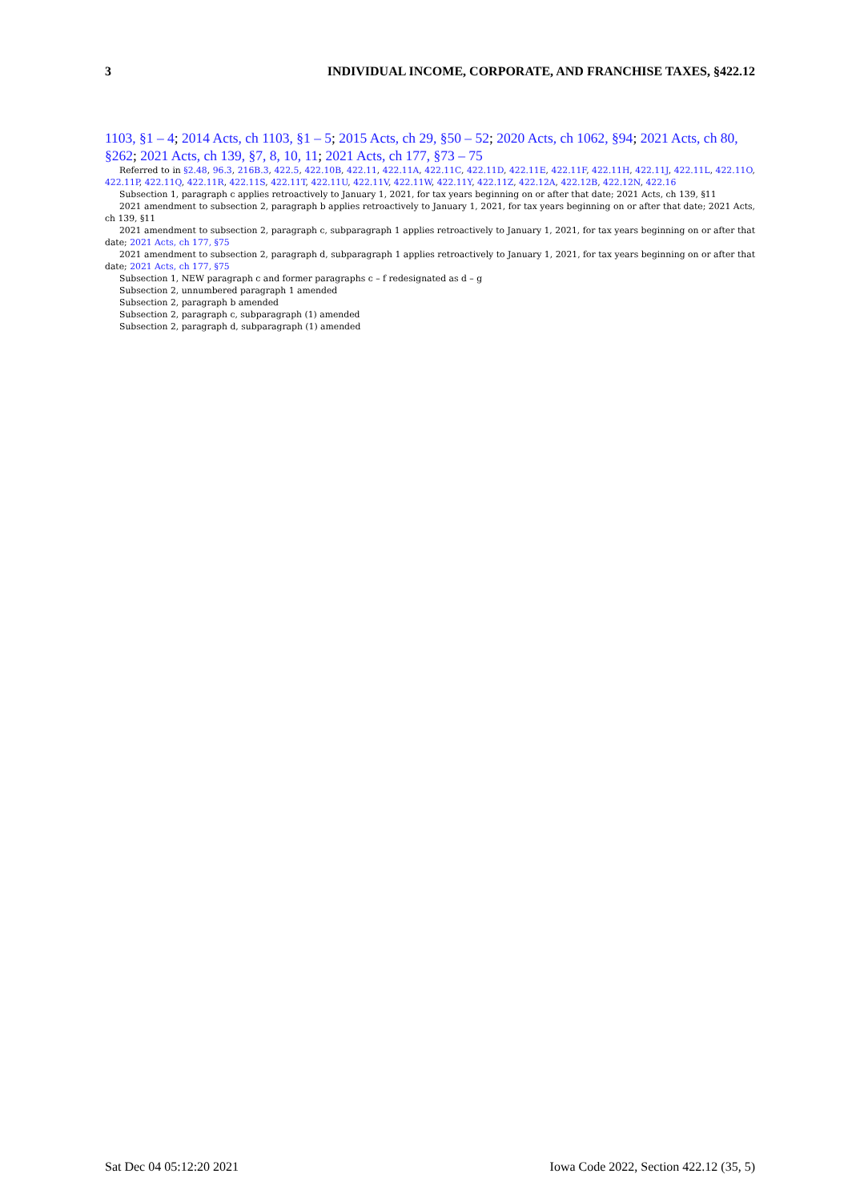3 INDIVIDUAL INCOME, CORPORATE, AND FRANCHISE TAXES, §422.12
1103, §1 – 4; 2014 Acts, ch 1103, §1 – 5; 2015 Acts, ch 29, §50 – 52; 2020 Acts, ch 1062, §94; 2021 Acts, ch 80, §262; 2021 Acts, ch 139, §7, 8, 10, 11; 2021 Acts, ch 177, §73 – 75
Referred to in §2.48, 96.3, 216B.3, 422.5, 422.10B, 422.11, 422.11A, 422.11C, 422.11D, 422.11E, 422.11F, 422.11H, 422.11J, 422.11L, 422.11O, 422.11P, 422.11Q, 422.11R, 422.11S, 422.11T, 422.11U, 422.11V, 422.11W, 422.11Y, 422.11Z, 422.12A, 422.12B, 422.12N, 422.16
Subsection 1, paragraph c applies retroactively to January 1, 2021, for tax years beginning on or after that date; 2021 Acts, ch 139, §11
2021 amendment to subsection 2, paragraph b applies retroactively to January 1, 2021, for tax years beginning on or after that date; 2021 Acts, ch 139, §11
2021 amendment to subsection 2, paragraph c, subparagraph 1 applies retroactively to January 1, 2021, for tax years beginning on or after that date; 2021 Acts, ch 177, §75
2021 amendment to subsection 2, paragraph d, subparagraph 1 applies retroactively to January 1, 2021, for tax years beginning on or after that date; 2021 Acts, ch 177, §75
Subsection 1, NEW paragraph c and former paragraphs c – f redesignated as d – g
Subsection 2, unnumbered paragraph 1 amended
Subsection 2, paragraph b amended
Subsection 2, paragraph c, subparagraph (1) amended
Subsection 2, paragraph d, subparagraph (1) amended
Sat Dec 04 05:12:20 2021 Iowa Code 2022, Section 422.12 (35, 5)